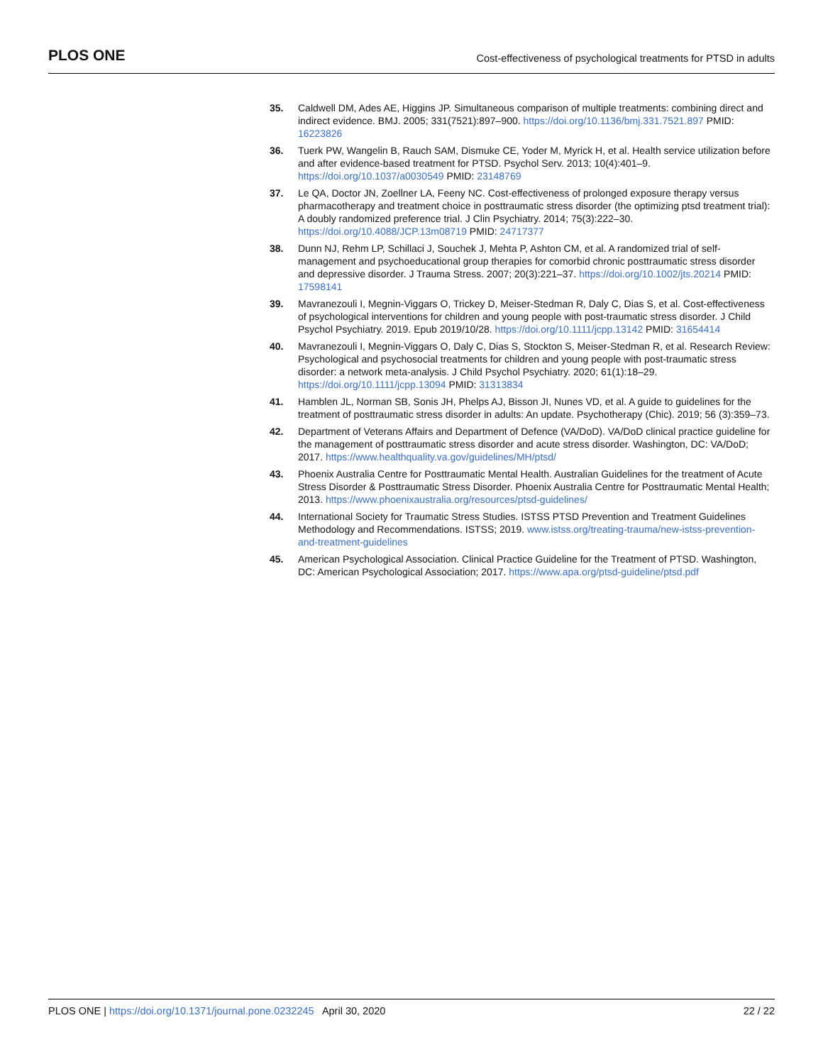PLOS ONE
Cost-effectiveness of psychological treatments for PTSD in adults
35. Caldwell DM, Ades AE, Higgins JP. Simultaneous comparison of multiple treatments: combining direct and indirect evidence. BMJ. 2005; 331(7521):897–900. https://doi.org/10.1136/bmj.331.7521.897 PMID: 16223826
36. Tuerk PW, Wangelin B, Rauch SAM, Dismuke CE, Yoder M, Myrick H, et al. Health service utilization before and after evidence-based treatment for PTSD. Psychol Serv. 2013; 10(4):401–9. https://doi.org/10.1037/a0030549 PMID: 23148769
37. Le QA, Doctor JN, Zoellner LA, Feeny NC. Cost-effectiveness of prolonged exposure therapy versus pharmacotherapy and treatment choice in posttraumatic stress disorder (the optimizing ptsd treatment trial): A doubly randomized preference trial. J Clin Psychiatry. 2014; 75(3):222–30. https://doi.org/10.4088/JCP.13m08719 PMID: 24717377
38. Dunn NJ, Rehm LP, Schillaci J, Souchek J, Mehta P, Ashton CM, et al. A randomized trial of self-management and psychoeducational group therapies for comorbid chronic posttraumatic stress disorder and depressive disorder. J Trauma Stress. 2007; 20(3):221–37. https://doi.org/10.1002/jts.20214 PMID: 17598141
39. Mavranezouli I, Megnin-Viggars O, Trickey D, Meiser-Stedman R, Daly C, Dias S, et al. Cost-effectiveness of psychological interventions for children and young people with post-traumatic stress disorder. J Child Psychol Psychiatry. 2019. Epub 2019/10/28. https://doi.org/10.1111/jcpp.13142 PMID: 31654414
40. Mavranezouli I, Megnin-Viggars O, Daly C, Dias S, Stockton S, Meiser-Stedman R, et al. Research Review: Psychological and psychosocial treatments for children and young people with post-traumatic stress disorder: a network meta-analysis. J Child Psychol Psychiatry. 2020; 61(1):18–29. https://doi.org/10.1111/jcpp.13094 PMID: 31313834
41. Hamblen JL, Norman SB, Sonis JH, Phelps AJ, Bisson JI, Nunes VD, et al. A guide to guidelines for the treatment of posttraumatic stress disorder in adults: An update. Psychotherapy (Chic). 2019; 56 (3):359–73.
42. Department of Veterans Affairs and Department of Defence (VA/DoD). VA/DoD clinical practice guideline for the management of posttraumatic stress disorder and acute stress disorder. Washington, DC: VA/DoD; 2017. https://www.healthquality.va.gov/guidelines/MH/ptsd/
43. Phoenix Australia Centre for Posttraumatic Mental Health. Australian Guidelines for the treatment of Acute Stress Disorder & Posttraumatic Stress Disorder. Phoenix Australia Centre for Posttraumatic Mental Health; 2013. https://www.phoenixaustralia.org/resources/ptsd-guidelines/
44. International Society for Traumatic Stress Studies. ISTSS PTSD Prevention and Treatment Guidelines Methodology and Recommendations. ISTSS; 2019. www.istss.org/treating-trauma/new-istss-prevention-and-treatment-guidelines
45. American Psychological Association. Clinical Practice Guideline for the Treatment of PTSD. Washington, DC: American Psychological Association; 2017. https://www.apa.org/ptsd-guideline/ptsd.pdf
PLOS ONE | https://doi.org/10.1371/journal.pone.0232245 April 30, 2020
22 / 22